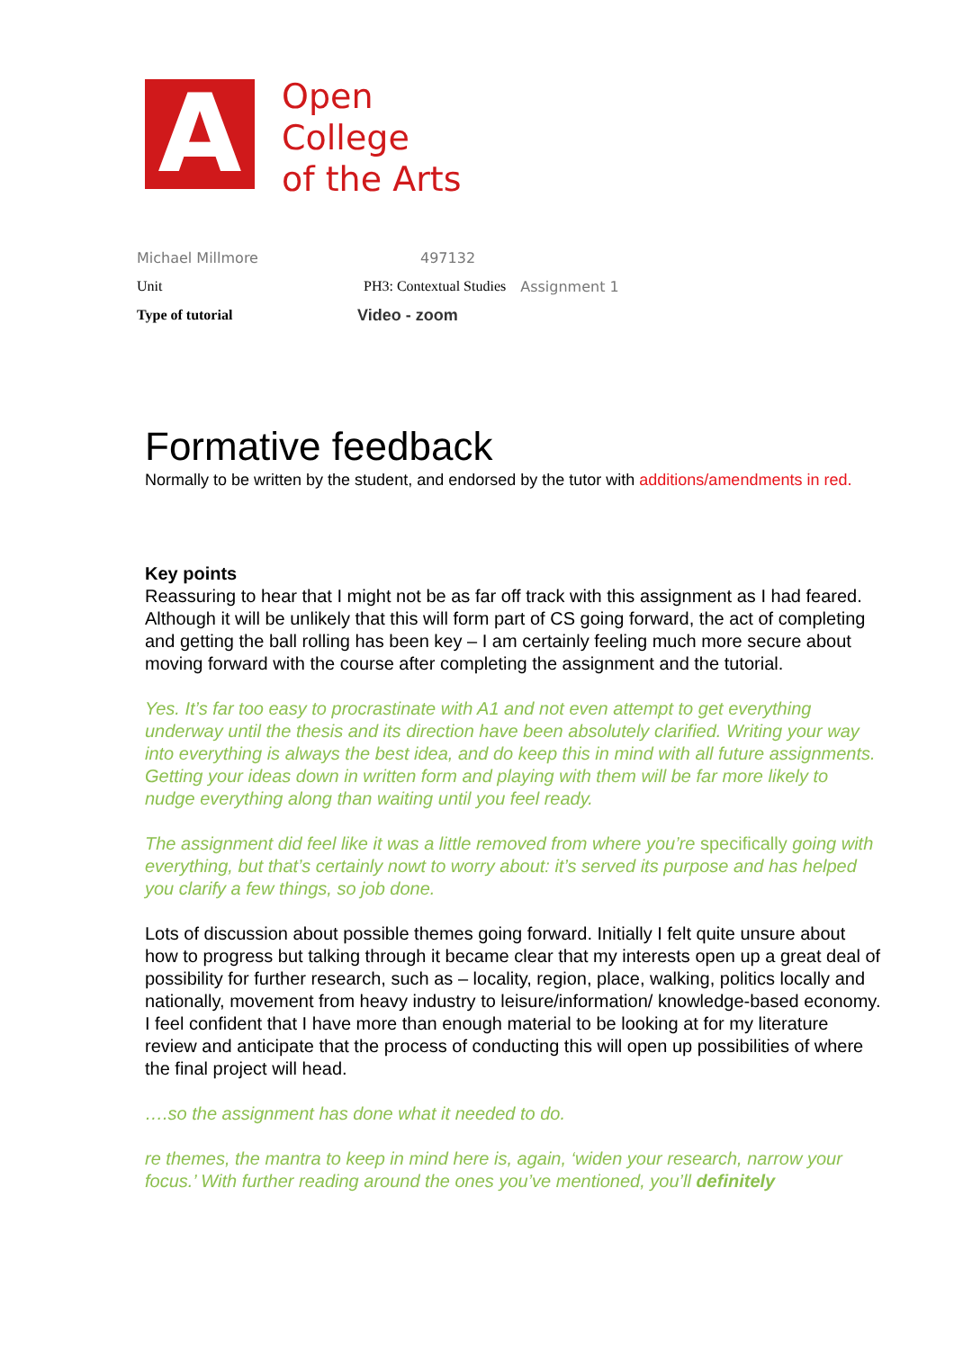A
Open
College
of the Arts
| Michael Millmore | 497132 | |
| Unit | PH3: Contextual Studies | Assignment 1 |
| Type of tutorial | Video - zoom | |
Formative feedback
Normally to be written by the student, and endorsed by the tutor with additions/amendments in red.
Key points
Reassuring to hear that I might not be as far off track with this assignment as I had feared. Although it will be unlikely that this will form part of CS going forward, the act of completing and getting the ball rolling has been key – I am certainly feeling much more secure about moving forward with the course after completing the assignment and the tutorial.
Yes. It’s far too easy to procrastinate with A1 and not even attempt to get everything underway until the thesis and its direction have been absolutely clarified. Writing your way into everything is always the best idea, and do keep this in mind with all future assignments. Getting your ideas down in written form and playing with them will be far more likely to nudge everything along than waiting until you feel ready.
The assignment did feel like it was a little removed from where you’re specifically going with everything, but that’s certainly nowt to worry about: it’s served its purpose and has helped you clarify a few things, so job done.
Lots of discussion about possible themes going forward. Initially I felt quite unsure about how to progress but talking through it became clear that my interests open up a great deal of possibility for further research, such as – locality, region, place, walking, politics locally and nationally, movement from heavy industry to leisure/information/ knowledge-based economy. I feel confident that I have more than enough material to be looking at for my literature review and anticipate that the process of conducting this will open up possibilities of where the final project will head.
….so the assignment has done what it needed to do.
re themes, the mantra to keep in mind here is, again, ‘widen your research, narrow your focus.’ With further reading around the ones you’ve mentioned, you’ll definitely